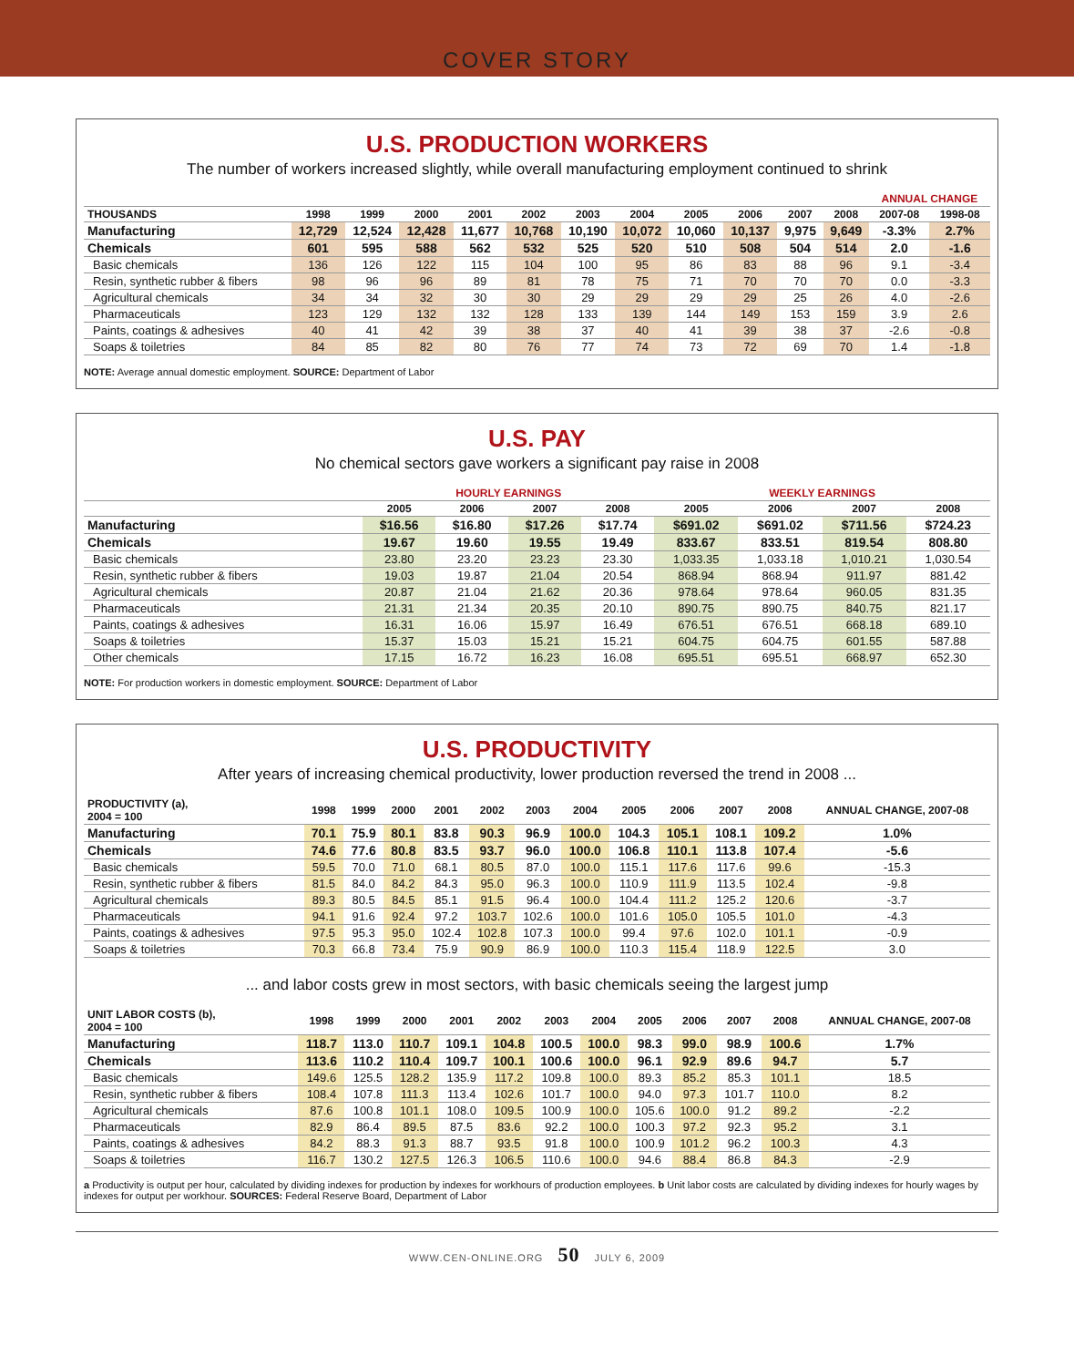COVER STORY
U.S. PRODUCTION WORKERS
The number of workers increased slightly, while overall manufacturing employment continued to shrink
| | | | | | | | | | | | | ANNUAL CHANGE | |
| --- | --- | --- | --- | --- | --- | --- | --- | --- | --- | --- | --- | --- | --- |
| THOUSANDS | 1998 | 1999 | 2000 | 2001 | 2002 | 2003 | 2004 | 2005 | 2006 | 2007 | 2008 | 2007-08 | 1998-08 |
| Manufacturing | 12,729 | 12,524 | 12,428 | 11,677 | 10,768 | 10,190 | 10,072 | 10,060 | 10,137 | 9,975 | 9,649 | -3.3% | 2.7% |
| Chemicals | 601 | 595 | 588 | 562 | 532 | 525 | 520 | 510 | 508 | 504 | 514 | 2.0 | -1.6 |
| Basic chemicals | 136 | 126 | 122 | 115 | 104 | 100 | 95 | 86 | 83 | 88 | 96 | 9.1 | -3.4 |
| Resin, synthetic rubber & fibers | 98 | 96 | 96 | 89 | 81 | 78 | 75 | 71 | 70 | 70 | 70 | 0.0 | -3.3 |
| Agricultural chemicals | 34 | 34 | 32 | 30 | 30 | 29 | 29 | 29 | 29 | 25 | 26 | 4.0 | -2.6 |
| Pharmaceuticals | 123 | 129 | 132 | 132 | 128 | 133 | 139 | 144 | 149 | 153 | 159 | 3.9 | 2.6 |
| Paints, coatings & adhesives | 40 | 41 | 42 | 39 | 38 | 37 | 40 | 41 | 39 | 38 | 37 | -2.6 | -0.8 |
| Soaps & toiletries | 84 | 85 | 82 | 80 | 76 | 77 | 74 | 73 | 72 | 69 | 70 | 1.4 | -1.8 |
NOTE: Average annual domestic employment. SOURCE: Department of Labor
U.S. PAY
No chemical sectors gave workers a significant pay raise in 2008
| | HOURLY EARNINGS | | | | WEEKLY EARNINGS | | | |
| --- | --- | --- | --- | --- | --- | --- | --- | --- |
| | 2005 | 2006 | 2007 | 2008 | 2005 | 2006 | 2007 | 2008 |
| Manufacturing | $16.56 | $16.80 | $17.26 | $17.74 | $691.02 | $691.02 | $711.56 | $724.23 |
| Chemicals | 19.67 | 19.60 | 19.55 | 19.49 | 833.67 | 833.51 | 819.54 | 808.80 |
| Basic chemicals | 23.80 | 23.20 | 23.23 | 23.30 | 1,033.35 | 1,033.18 | 1,010.21 | 1,030.54 |
| Resin, synthetic rubber & fibers | 19.03 | 19.87 | 21.04 | 20.54 | 868.94 | 868.94 | 911.97 | 881.42 |
| Agricultural chemicals | 20.87 | 21.04 | 21.62 | 20.36 | 978.64 | 978.64 | 960.05 | 831.35 |
| Pharmaceuticals | 21.31 | 21.34 | 20.35 | 20.10 | 890.75 | 890.75 | 840.75 | 821.17 |
| Paints, coatings & adhesives | 16.31 | 16.06 | 15.97 | 16.49 | 676.51 | 676.51 | 668.18 | 689.10 |
| Soaps & toiletries | 15.37 | 15.03 | 15.21 | 15.21 | 604.75 | 604.75 | 601.55 | 587.88 |
| Other chemicals | 17.15 | 16.72 | 16.23 | 16.08 | 695.51 | 695.51 | 668.97 | 652.30 |
NOTE: For production workers in domestic employment. SOURCE: Department of Labor
U.S. PRODUCTIVITY
After years of increasing chemical productivity, lower production reversed the trend in 2008 ...
| PRODUCTIVITY (a), 2004 = 100 | 1998 | 1999 | 2000 | 2001 | 2002 | 2003 | 2004 | 2005 | 2006 | 2007 | 2008 | ANNUAL CHANGE, 2007-08 |
| --- | --- | --- | --- | --- | --- | --- | --- | --- | --- | --- | --- | --- |
| Manufacturing | 70.1 | 75.9 | 80.1 | 83.8 | 90.3 | 96.9 | 100.0 | 104.3 | 105.1 | 108.1 | 109.2 | 1.0% |
| Chemicals | 74.6 | 77.6 | 80.8 | 83.5 | 93.7 | 96.0 | 100.0 | 106.8 | 110.1 | 113.8 | 107.4 | -5.6 |
| Basic chemicals | 59.5 | 70.0 | 71.0 | 68.1 | 80.5 | 87.0 | 100.0 | 115.1 | 117.6 | 117.6 | 99.6 | -15.3 |
| Resin, synthetic rubber & fibers | 81.5 | 84.0 | 84.2 | 84.3 | 95.0 | 96.3 | 100.0 | 110.9 | 111.9 | 113.5 | 102.4 | -9.8 |
| Agricultural chemicals | 89.3 | 80.5 | 84.5 | 85.1 | 91.5 | 96.4 | 100.0 | 104.4 | 111.2 | 125.2 | 120.6 | -3.7 |
| Pharmaceuticals | 94.1 | 91.6 | 92.4 | 97.2 | 103.7 | 102.6 | 100.0 | 101.6 | 105.0 | 105.5 | 101.0 | -4.3 |
| Paints, coatings & adhesives | 97.5 | 95.3 | 95.0 | 102.4 | 102.8 | 107.3 | 100.0 | 99.4 | 97.6 | 102.0 | 101.1 | -0.9 |
| Soaps & toiletries | 70.3 | 66.8 | 73.4 | 75.9 | 90.9 | 86.9 | 100.0 | 110.3 | 115.4 | 118.9 | 122.5 | 3.0 |
... and labor costs grew in most sectors, with basic chemicals seeing the largest jump
| UNIT LABOR COSTS (b), 2004 = 100 | 1998 | 1999 | 2000 | 2001 | 2002 | 2003 | 2004 | 2005 | 2006 | 2007 | 2008 | ANNUAL CHANGE, 2007-08 |
| --- | --- | --- | --- | --- | --- | --- | --- | --- | --- | --- | --- | --- |
| Manufacturing | 118.7 | 113.0 | 110.7 | 109.1 | 104.8 | 100.5 | 100.0 | 98.3 | 99.0 | 98.9 | 100.6 | 1.7% |
| Chemicals | 113.6 | 110.2 | 110.4 | 109.7 | 100.1 | 100.6 | 100.0 | 96.1 | 92.9 | 89.6 | 94.7 | 5.7 |
| Basic chemicals | 149.6 | 125.5 | 128.2 | 135.9 | 117.2 | 109.8 | 100.0 | 89.3 | 85.2 | 85.3 | 101.1 | 18.5 |
| Resin, synthetic rubber & fibers | 108.4 | 107.8 | 111.3 | 113.4 | 102.6 | 101.7 | 100.0 | 94.0 | 97.3 | 101.7 | 110.0 | 8.2 |
| Agricultural chemicals | 87.6 | 100.8 | 101.1 | 108.0 | 109.5 | 100.9 | 100.0 | 105.6 | 100.0 | 91.2 | 89.2 | -2.2 |
| Pharmaceuticals | 82.9 | 86.4 | 89.5 | 87.5 | 83.6 | 92.2 | 100.0 | 100.3 | 97.2 | 92.3 | 95.2 | 3.1 |
| Paints, coatings & adhesives | 84.2 | 88.3 | 91.3 | 88.7 | 93.5 | 91.8 | 100.0 | 100.9 | 101.2 | 96.2 | 100.3 | 4.3 |
| Soaps & toiletries | 116.7 | 130.2 | 127.5 | 126.3 | 106.5 | 110.6 | 100.0 | 94.6 | 88.4 | 86.8 | 84.3 | -2.9 |
a Productivity is output per hour, calculated by dividing indexes for production by indexes for workhours of production employees. b Unit labor costs are calculated by dividing indexes for hourly wages by indexes for output per workhour. SOURCES: Federal Reserve Board, Department of Labor
WWW.CEN-ONLINE.ORG 50 JULY 6, 2009